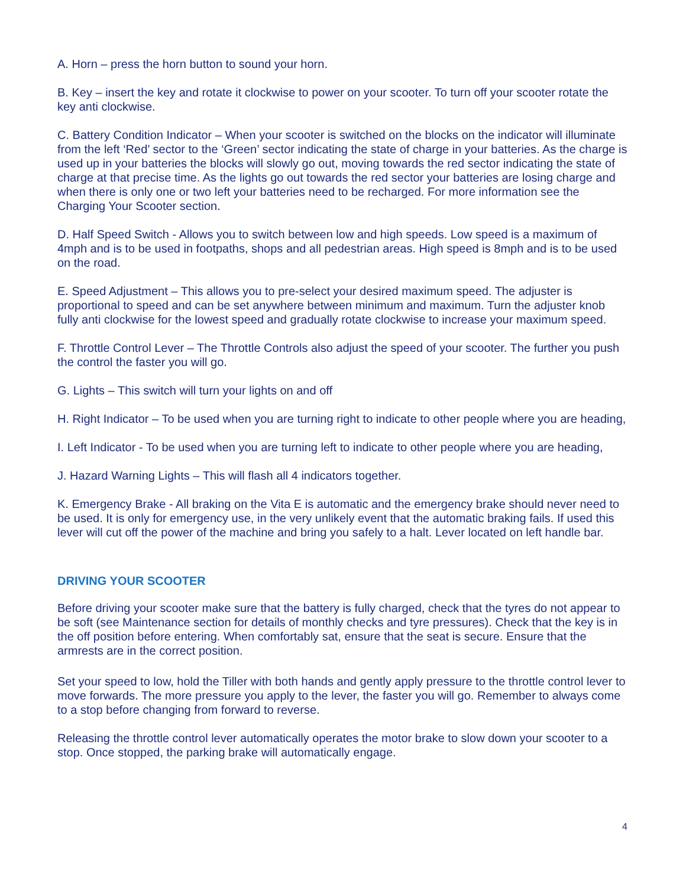A. Horn – press the horn button to sound your horn.
B. Key – insert the key and rotate it clockwise to power on your scooter. To turn off your scooter rotate the key anti clockwise.
C. Battery Condition Indicator – When your scooter is switched on the blocks on the indicator will illuminate from the left ‘Red’ sector to the ‘Green’ sector indicating the state of charge in your batteries. As the charge is used up in your batteries the blocks will slowly go out, moving towards the red sector indicating the state of charge at that precise time. As the lights go out towards the red sector your batteries are losing charge and when there is only one or two left your batteries need to be recharged. For more information see the Charging Your Scooter section.
D. Half Speed Switch - Allows you to switch between low and high speeds. Low speed is a maximum of 4mph and is to be used in footpaths, shops and all pedestrian areas. High speed is 8mph and is to be used on the road.
E. Speed Adjustment – This allows you to pre-select your desired maximum speed. The adjuster is proportional to speed and can be set anywhere between minimum and maximum. Turn the adjuster knob fully anti clockwise for the lowest speed and gradually rotate clockwise to increase your maximum speed.
F. Throttle Control Lever – The Throttle Controls also adjust the speed of your scooter. The further you push the control the faster you will go.
G. Lights – This switch will turn your lights on and off
H. Right Indicator – To be used when you are turning right to indicate to other people where you are heading,
I. Left Indicator - To be used when you are turning left to indicate to other people where you are heading,
J. Hazard Warning Lights – This will flash all 4 indicators together.
K. Emergency Brake - All braking on the Vita E is automatic and the emergency brake should never need to be used. It is only for emergency use, in the very unlikely event that the automatic braking fails. If used this lever will cut off the power of the machine and bring you safely to a halt. Lever located on left handle bar.
DRIVING YOUR SCOOTER
Before driving your scooter make sure that the battery is fully charged, check that the tyres do not appear to be soft (see Maintenance section for details of monthly checks and tyre pressures). Check that the key is in the off position before entering. When comfortably sat, ensure that the seat is secure. Ensure that the armrests are in the correct position.
Set your speed to low, hold the Tiller with both hands and gently apply pressure to the throttle control lever to move forwards. The more pressure you apply to the lever, the faster you will go. Remember to always come to a stop before changing from forward to reverse.
Releasing the throttle control lever automatically operates the motor brake to slow down your scooter to a stop. Once stopped, the parking brake will automatically engage.
4